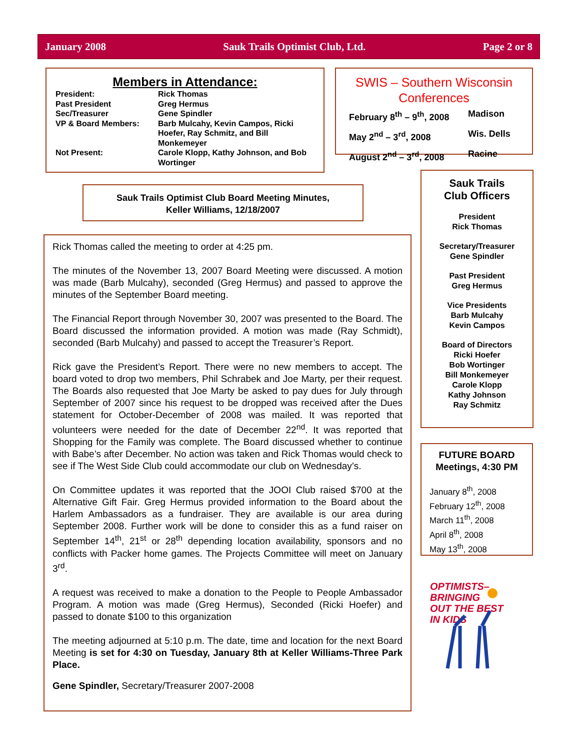January 2008 Sauk Trails Optimist Club, Ltd. Page 2 or 8
Members in Attendance:
| President: | Rick Thomas |
| Past President | Greg Hermus |
| Sec/Treasurer | Gene Spindler |
| VP & Board Members: | Barb Mulcahy, Kevin Campos, Ricki Hoefer, Ray Schmitz, and Bill Monkemeyer |
| Not Present: | Carole Klopp, Kathy Johnson, and Bob Wortinger |
SWIS – Southern Wisconsin Conferences
| February 8<sup>th</sup> – 9<sup>th</sup>, 2008 | Madison |
| May 2<sup>nd</sup> – 3<sup>rd</sup>, 2008 | Wis. Dells |
| August 2<sup>nd</sup> – 3<sup>rd</sup>, 2008 | Racine |
Sauk Trails Optimist Club Board Meeting Minutes,
Keller Williams, 12/18/2007
Rick Thomas called the meeting to order at 4:25 pm.
The minutes of the November 13, 2007 Board Meeting were discussed. A motion was made (Barb Mulcahy), seconded (Greg Hermus) and passed to approve the minutes of the September Board meeting.
The Financial Report through November 30, 2007 was presented to the Board. The Board discussed the information provided. A motion was made (Ray Schmidt), seconded (Barb Mulcahy) and passed to accept the Treasurer’s Report.
Rick gave the President’s Report. There were no new members to accept. The board voted to drop two members, Phil Schrabek and Joe Marty, per their request. The Boards also requested that Joe Marty be asked to pay dues for July through September of 2007 since his request to be dropped was received after the Dues statement for October-December of 2008 was mailed. It was reported that volunteers were needed for the date of December 22<sup>nd</sup>. It was reported that Shopping for the Family was complete. The Board discussed whether to continue with Babe’s after December. No action was taken and Rick Thomas would check to see if The West Side Club could accommodate our club on Wednesday’s.
On Committee updates it was reported that the JOOI Club raised $700 at the Alternative Gift Fair. Greg Hermus provided information to the Board about the Harlem Ambassadors as a fundraiser. They are available is our area during September 2008. Further work will be done to consider this as a fund raiser on September 14<sup>th</sup>, 21<sup>st</sup> or 28<sup>th</sup> depending location availability, sponsors and no conflicts with Packer home games. The Projects Committee will meet on January 3<sup>rd</sup>.
A request was received to make a donation to the People to People Ambassador Program. A motion was made (Greg Hermus), Seconded (Ricki Hoefer) and passed to donate $100 to this organization
The meeting adjourned at 5:10 p.m. The date, time and location for the next Board Meeting is set for 4:30 on Tuesday, January 8th at Keller Williams-Three Park Place.
Gene Spindler, Secretary/Treasurer 2007-2008
Sauk Trails
Club Officers
President
Rick Thomas
Secretary/Treasurer
Gene Spindler
Past President
Greg Hermus
Vice Presidents
Barb Mulcahy
Kevin Campos
Board of Directors
Ricki Hoefer
Bob Wortinger
Bill Monkemeyer
Carole Klopp
Kathy Johnson
Ray Schmitz
FUTURE BOARD Meetings, 4:30 PM
January 8<sup>th</sup>, 2008
February 12<sup>th</sup>, 2008
March 11<sup>th</sup>, 2008
April 8<sup>th</sup>, 2008
May 13<sup>th</sup>, 2008
OPTIMISTS–
BRINGING
OUT THE BEST
IN KIDS